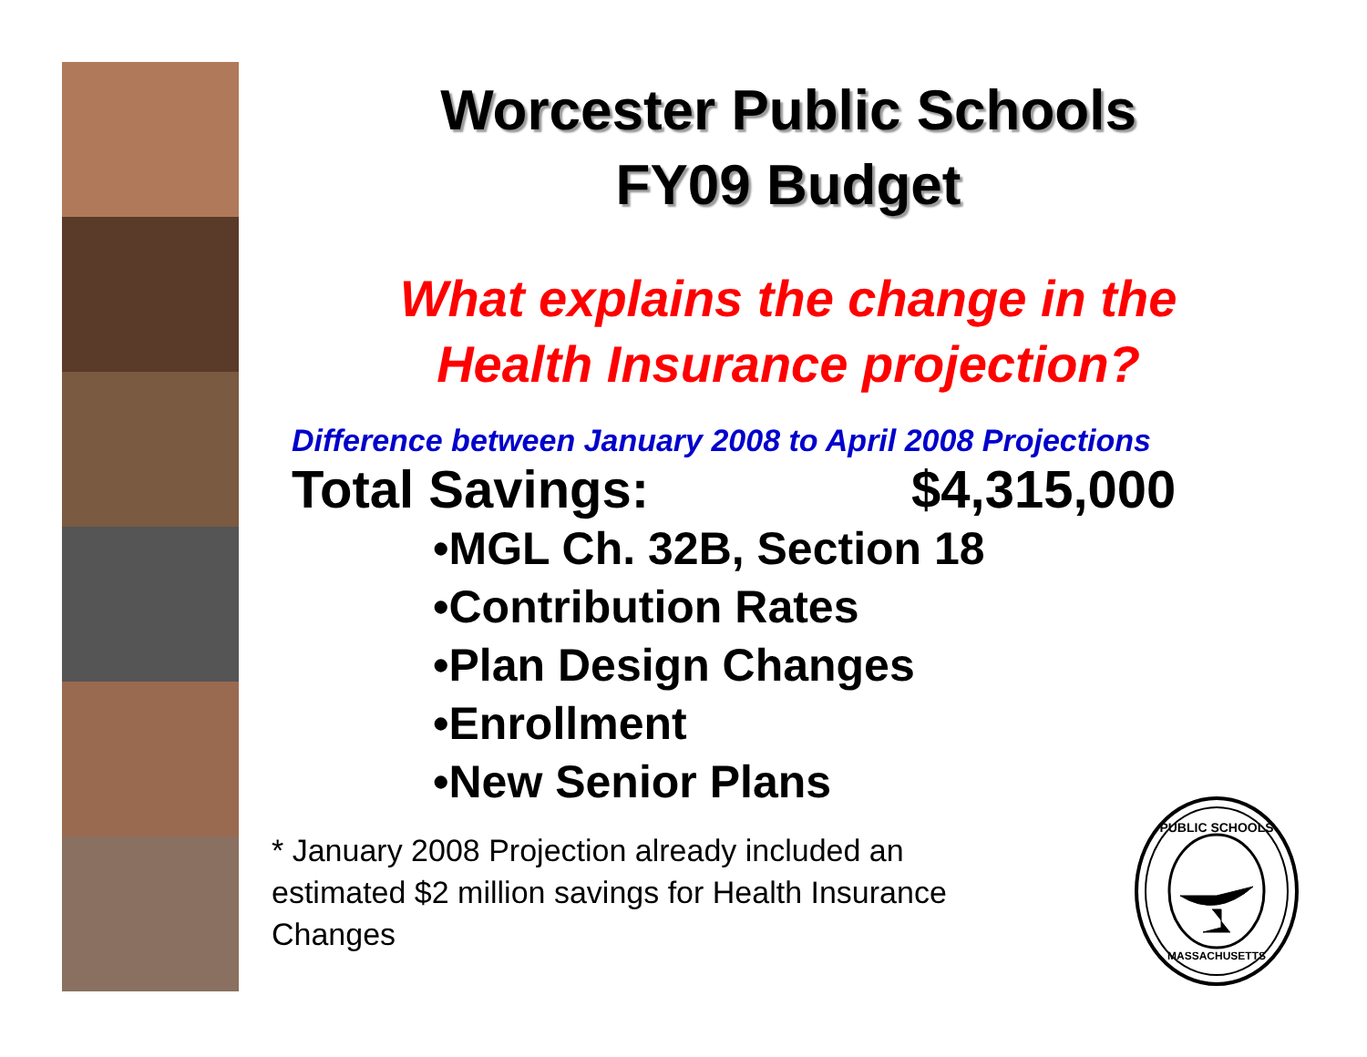Worcester Public Schools
FY09 Budget
What explains the change in the
Health Insurance projection?
Difference between January 2008 to April 2008 Projections
Total Savings: $4,315,000
•MGL Ch. 32B, Section 18
•Contribution Rates
•Plan Design Changes
•Enrollment
•New Senior Plans
* January 2008 Projection already included an estimated $2 million savings for Health Insurance Changes
PUBLIC SCHOOLS
MASSACHUSETTS